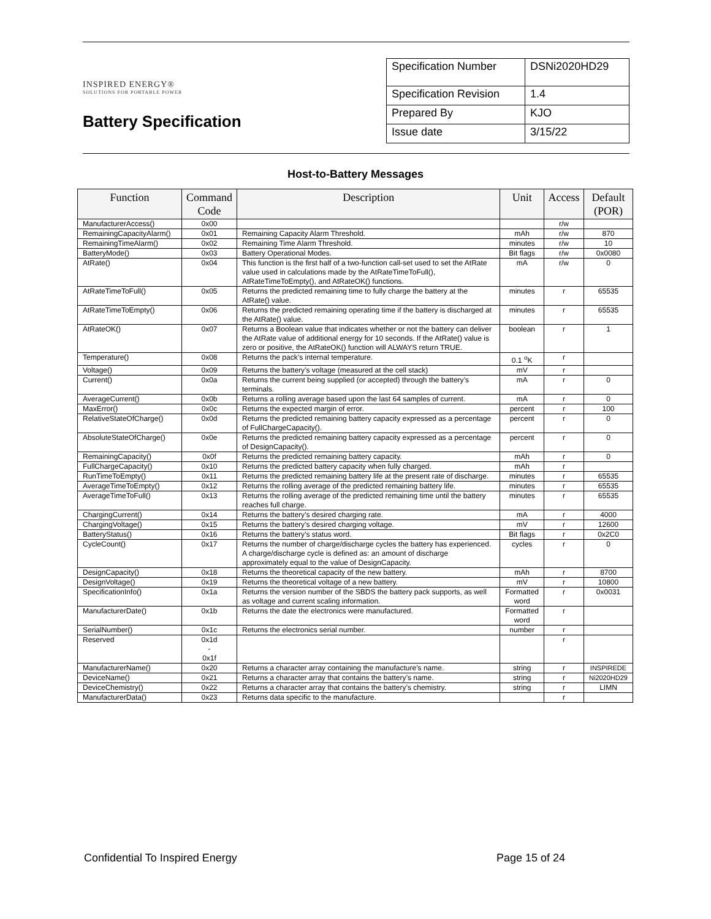INSPIRED ENERGY®
SOLUTIONS FOR PORTABLE POWER
Battery Specification
| Specification Number | DSNi2020HD29 |
| Specification Revision | 1.4 |
| Prepared By | KJO |
| Issue date | 3/15/22 |
Host-to-Battery Messages
| Function | Command Code | Description | Unit | Access | Default (POR) |
| --- | --- | --- | --- | --- | --- |
| ManufacturerAccess() | 0x00 | | | r/w | |
| RemainingCapacityAlarm() | 0x01 | Remaining Capacity Alarm Threshold. | mAh | r/w | 870 |
| RemainingTimeAlarm() | 0x02 | Remaining Time Alarm Threshold. | minutes | r/w | 10 |
| BatteryMode() | 0x03 | Battery Operational Modes. | Bit flags | r/w | 0x0080 |
| AtRate() | 0x04 | This function is the first half of a two-function call-set used to set the AtRate value used in calculations made by the AtRateTimeToFull(), AtRateTimeToEmpty(), and AtRateOK() functions. | mA | r/w | 0 |
| AtRateTimeToFull() | 0x05 | Returns the predicted remaining time to fully charge the battery at the AtRate() value. | minutes | r | 65535 |
| AtRateTimeToEmpty() | 0x06 | Returns the predicted remaining operating time if the battery is discharged at the AtRate() value. | minutes | r | 65535 |
| AtRateOK() | 0x07 | Returns a Boolean value that indicates whether or not the battery can deliver the AtRate value of additional energy for 10 seconds. If the AtRate() value is zero or positive, the AtRateOK() function will ALWAYS return TRUE. | boolean | r | 1 |
| Temperature() | 0x08 | Returns the pack’s internal temperature. | 0.1 <sup>o</sup>K | r | |
| Voltage() | 0x09 | Returns the battery’s voltage (measured at the cell stack) | mV | r | |
| Current() | 0x0a | Returns the current being supplied (or accepted) through the battery’s terminals. | mA | r | 0 |
| AverageCurrent() | 0x0b | Returns a rolling average based upon the last 64 samples of current. | mA | r | 0 |
| MaxError() | 0x0c | Returns the expected margin of error. | percent | r | 100 |
| RelativeStateOfCharge() | 0x0d | Returns the predicted remaining battery capacity expressed as a percentage of FullChargeCapacity(). | percent | r | 0 |
| AbsoluteStateOfCharge() | 0x0e | Returns the predicted remaining battery capacity expressed as a percentage of DesignCapacity(). | percent | r | 0 |
| RemainingCapacity() | 0x0f | Returns the predicted remaining battery capacity. | mAh | r | 0 |
| FullChargeCapacity() | 0x10 | Returns the predicted battery capacity when fully charged. | mAh | r | |
| RunTimeToEmpty() | 0x11 | Returns the predicted remaining battery life at the present rate of discharge. | minutes | r | 65535 |
| AverageTimeToEmpty() | 0x12 | Returns the rolling average of the predicted remaining battery life. | minutes | r | 65535 |
| AverageTimeToFull() | 0x13 | Returns the rolling average of the predicted remaining time until the battery reaches full charge. | minutes | r | 65535 |
| ChargingCurrent() | 0x14 | Returns the battery’s desired charging rate. | mA | r | 4000 |
| ChargingVoltage() | 0x15 | Returns the battery’s desired charging voltage. | mV | r | 12600 |
| BatteryStatus() | 0x16 | Returns the battery’s status word. | Bit flags | r | 0x2C0 |
| CycleCount() | 0x17 | Returns the number of charge/discharge cycles the battery has experienced. A charge/discharge cycle is defined as: an amount of discharge approximately equal to the value of DesignCapacity. | cycles | r | 0 |
| DesignCapacity() | 0x18 | Returns the theoretical capacity of the new battery. | mAh | r | 8700 |
| DesignVoltage() | 0x19 | Returns the theoretical voltage of a new battery. | mV | r | 10800 |
| SpecificationInfo() | 0x1a | Returns the version number of the SBDS the battery pack supports, as well as voltage and current scaling information. | Formatted word | r | 0x0031 |
| ManufacturerDate() | 0x1b | Returns the date the electronics were manufactured. | Formatted word | r | |
| SerialNumber() | 0x1c | Returns the electronics serial number. | number | r | |
| Reserved | 0x1d - 0x1f | | | r | |
| ManufacturerName() | 0x20 | Returns a character array containing the manufacture’s name. | string | r | INSPIREDE |
| DeviceName() | 0x21 | Returns a character array that contains the battery’s name. | string | r | Ni2020HD29 |
| DeviceChemistry() | 0x22 | Returns a character array that contains the battery’s chemistry. | string | r | LIMN |
| ManufacturerData() | 0x23 | Returns data specific to the manufacture. | | r | |
Confidential To Inspired Energy Page 15 of 24